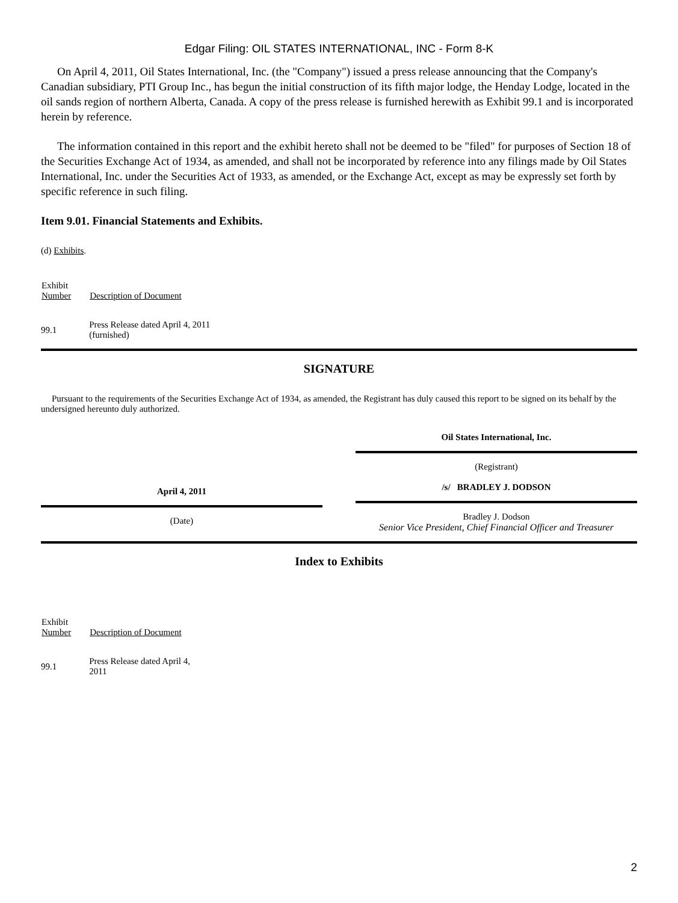Edgar Filing: OIL STATES INTERNATIONAL, INC - Form 8-K
On April 4, 2011, Oil States International, Inc. (the "Company") issued a press release announcing that the Company's Canadian subsidiary, PTI Group Inc., has begun the initial construction of its fifth major lodge, the Henday Lodge, located in the oil sands region of northern Alberta, Canada. A copy of the press release is furnished herewith as Exhibit 99.1 and is incorporated herein by reference.
The information contained in this report and the exhibit hereto shall not be deemed to be "filed" for purposes of Section 18 of the Securities Exchange Act of 1934, as amended, and shall not be incorporated by reference into any filings made by Oil States International, Inc. under the Securities Act of 1933, as amended, or the Exchange Act, except as may be expressly set forth by specific reference in such filing.
Item 9.01. Financial Statements and Exhibits.
(d) Exhibits.
| Exhibit Number | Description of Document |
| --- | --- |
| 99.1 | Press Release dated April 4, 2011 (furnished) |
SIGNATURE
Pursuant to the requirements of the Securities Exchange Act of 1934, as amended, the Registrant has duly caused this report to be signed on its behalf by the undersigned hereunto duly authorized.
April 4, 2011
(Date)
Oil States International, Inc.
(Registrant)
/s/ BRADLEY J. DODSON
Bradley J. Dodson
Senior Vice President, Chief Financial Officer and Treasurer
Index to Exhibits
| Exhibit Number | Description of Document |
| --- | --- |
| 99.1 | Press Release dated April 4, 2011 |
2